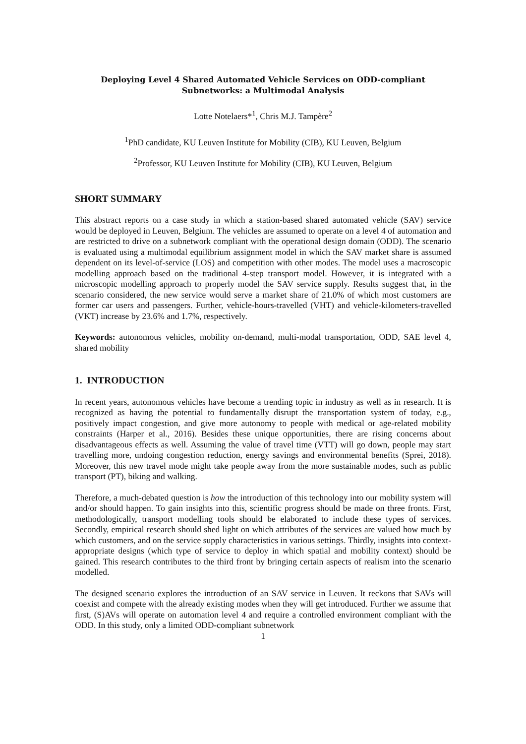Deploying Level 4 Shared Automated Vehicle Services on ODD-compliant
Subnetworks: a Multimodal Analysis
Lotte Notelaers*<sup>1</sup>, Chris M.J. Tampère<sup>2</sup>
<sup>1</sup> PhD candidate, KU Leuven Institute for Mobility (CIB), KU Leuven, Belgium
<sup>2</sup> Professor, KU Leuven Institute for Mobility (CIB), KU Leuven, Belgium
SHORT SUMMARY
This abstract reports on a case study in which a station-based shared automated vehicle (SAV) service would be deployed in Leuven, Belgium. The vehicles are assumed to operate on a level 4 of automation and are restricted to drive on a subnetwork compliant with the operational design domain (ODD). The scenario is evaluated using a multimodal equilibrium assignment model in which the SAV market share is assumed dependent on its level-of-service (LOS) and competition with other modes. The model uses a macroscopic modelling approach based on the traditional 4-step transport model. However, it is integrated with a microscopic modelling approach to properly model the SAV service supply. Results suggest that, in the scenario considered, the new service would serve a market share of 21.0% of which most customers are former car users and passen­gers. Further, vehicle-hours-travelled (VHT) and vehicle-kilometers-travelled (VKT) increase by 23.6% and 1.7%, respectively.
Keywords: autonomous vehicles, mobility on-demand, multi-modal transportation, ODD, SAE level 4, shared mobility
1. INTRODUCTION
In recent years, autonomous vehicles have become a trending topic in industry as well as in re­search. It is recognized as having the potential to fundamentally disrupt the transportation system of today, e.g., positively impact congestion, and give more autonomy to people with medical or age-related mobility constraints (Harper et al., 2016). Besides these unique opportunities, there are rising concerns about disadvantageous effects as well. Assuming the value of travel time (VTT) will go down, people may start travelling more, undoing congestion reduction, energy savings and environmental benefits (Sprei, 2018). Moreover, this new travel mode might take people away from the more sustainable modes, such as public transport (PT), biking and walking.
Therefore, a much-debated question is how the introduction of this technology into our mobility system will and/or should happen. To gain insights into this, scientific progress should be made on three fronts. First, methodologically, transport modelling tools should be elaborated to include these types of services. Secondly, empirical research should shed light on which attributes of the services are valued how much by which customers, and on the service supply characteristics in various settings. Thirdly, insights into context-appropriate designs (which type of service to de­ploy in which spatial and mobility context) should be gained. This research contributes to the third front by bringing certain aspects of realism into the scenario modelled.
The designed scenario explores the introduction of an SAV service in Leuven. It reckons that SAVs will coexist and compete with the already existing modes when they will get introduced. Further we assume that first, (S)AVs will operate on automation level 4 and require a controlled environment compliant with the ODD. In this study, only a limited ODD-compliant subnetwork
1